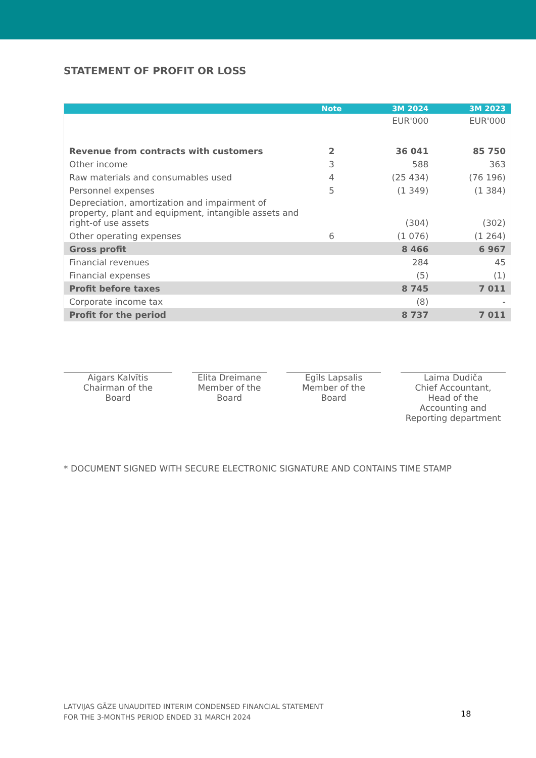STATEMENT OF PROFIT OR LOSS
| | Note | 3M 2024 | 3M 2023 |
| --- | --- | --- | --- |
| | | EUR'000 | EUR'000 |
| Revenue from contracts with customers | 2 | 36 041 | 85 750 |
| Other income | 3 | 588 | 363 |
| Raw materials and consumables used | 4 | (25 434) | (76 196) |
| Personnel expenses | 5 | (1 349) | (1 384) |
| Depreciation, amortization and impairment of property, plant and equipment, intangible assets and right-of use assets | | (304) | (302) |
| Other operating expenses | 6 | (1 076) | (1 264) |
| Gross profit | | 8 466 | 6 967 |
| Financial revenues | | 284 | 45 |
| Financial expenses | | (5) | (1) |
| Profit before taxes | | 8 745 | 7 011 |
| Corporate income tax | | (8) | - |
| Profit for the period | | 8 737 | 7 011 |
Aigars Kalvītis
Chairman of the
Board
Elita Dreimane
Member of the
Board
Egīls Lapsalis
Member of the
Board
Laima Dudiča
Chief Accountant,
Head of the
Accounting and
Reporting department
* DOCUMENT SIGNED WITH SECURE ELECTRONIC SIGNATURE AND CONTAINS TIME STAMP
LATVIJAS GĀZE UNAUDITED INTERIM CONDENSED FINANCIAL STATEMENT
FOR THE 3-MONTHS PERIOD ENDED 31 MARCH 2024
18